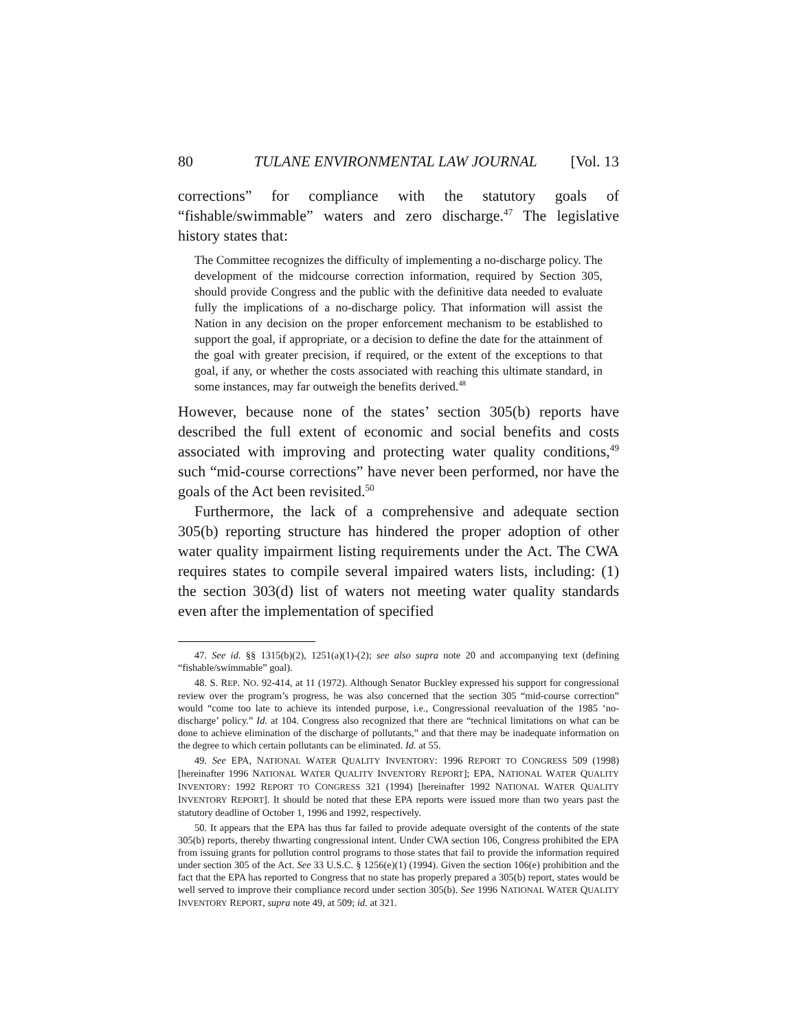80 TULANE ENVIRONMENTAL LAW JOURNAL [Vol. 13
corrections” for compliance with the statutory goals of “fishable/swimmable” waters and zero discharge.<sup>47</sup> The legislative history states that:
The Committee recognizes the difficulty of implementing a no-discharge policy. The development of the midcourse correction information, required by Section 305, should provide Congress and the public with the definitive data needed to evaluate fully the implications of a no-discharge policy. That information will assist the Nation in any decision on the proper enforcement mechanism to be established to support the goal, if appropriate, or a decision to define the date for the attainment of the goal with greater precision, if required, or the extent of the exceptions to that goal, if any, or whether the costs associated with reaching this ultimate standard, in some instances, may far outweigh the benefits derived.<sup>48</sup>
However, because none of the states’ section 305(b) reports have described the full extent of economic and social benefits and costs associated with improving and protecting water quality conditions,<sup>49</sup> such “mid-course corrections” have never been performed, nor have the goals of the Act been revisited.<sup>50</sup>
Furthermore, the lack of a comprehensive and adequate section 305(b) reporting structure has hindered the proper adoption of other water quality impairment listing requirements under the Act. The CWA requires states to compile several impaired waters lists, including: (1) the section 303(d) list of waters not meeting water quality standards even after the implementation of specified
47. See id. §§ 1315(b)(2), 1251(a)(1)-(2); see also supra note 20 and accompanying text (defining “fishable/swimmable” goal).
48. S. REP. NO. 92-414, at 11 (1972). Although Senator Buckley expressed his support for congressional review over the program’s progress, he was also concerned that the section 305 “mid-course correction” would “come too late to achieve its intended purpose, i.e., Congressional reevaluation of the 1985 ‘no-discharge’ policy.” Id. at 104. Congress also recognized that there are “technical limitations on what can be done to achieve elimination of the discharge of pollutants,” and that there may be inadequate information on the degree to which certain pollutants can be eliminated. Id. at 55.
49. See EPA, NATIONAL WATER QUALITY INVENTORY: 1996 REPORT TO CONGRESS 509 (1998) [hereinafter 1996 NATIONAL WATER QUALITY INVENTORY REPORT]; EPA, NATIONAL WATER QUALITY INVENTORY: 1992 REPORT TO CONGRESS 321 (1994) [hereinafter 1992 NATIONAL WATER QUALITY INVENTORY REPORT]. It should be noted that these EPA reports were issued more than two years past the statutory deadline of October 1, 1996 and 1992, respectively.
50. It appears that the EPA has thus far failed to provide adequate oversight of the contents of the state 305(b) reports, thereby thwarting congressional intent. Under CWA section 106, Congress prohibited the EPA from issuing grants for pollution control programs to those states that fail to provide the information required under section 305 of the Act. See 33 U.S.C. § 1256(e)(1) (1994). Given the section 106(e) prohibition and the fact that the EPA has reported to Congress that no state has properly prepared a 305(b) report, states would be well served to improve their compliance record under section 305(b). See 1996 NATIONAL WATER QUALITY INVENTORY REPORT, supra note 49, at 509; id. at 321.